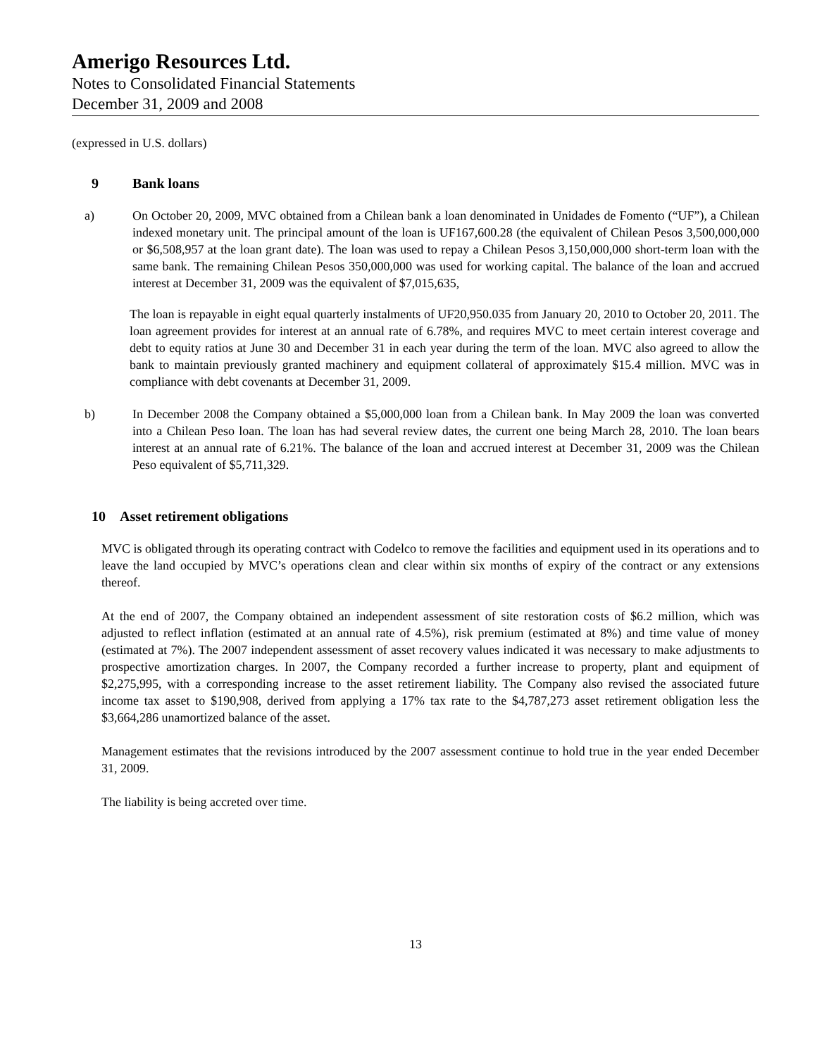Amerigo Resources Ltd.
Notes to Consolidated Financial Statements
December 31, 2009 and 2008
(expressed in U.S. dollars)
9 Bank loans
a) On October 20, 2009, MVC obtained from a Chilean bank a loan denominated in Unidades de Fomento (“UF”), a Chilean indexed monetary unit. The principal amount of the loan is UF167,600.28 (the equivalent of Chilean Pesos 3,500,000,000 or $6,508,957 at the loan grant date). The loan was used to repay a Chilean Pesos 3,150,000,000 short-term loan with the same bank. The remaining Chilean Pesos 350,000,000 was used for working capital. The balance of the loan and accrued interest at December 31, 2009 was the equivalent of $7,015,635,
The loan is repayable in eight equal quarterly instalments of UF20,950.035 from January 20, 2010 to October 20, 2011. The loan agreement provides for interest at an annual rate of 6.78%, and requires MVC to meet certain interest coverage and debt to equity ratios at June 30 and December 31 in each year during the term of the loan. MVC also agreed to allow the bank to maintain previously granted machinery and equipment collateral of approximately $15.4 million. MVC was in compliance with debt covenants at December 31, 2009.
b) In December 2008 the Company obtained a $5,000,000 loan from a Chilean bank. In May 2009 the loan was converted into a Chilean Peso loan. The loan has had several review dates, the current one being March 28, 2010. The loan bears interest at an annual rate of 6.21%. The balance of the loan and accrued interest at December 31, 2009 was the Chilean Peso equivalent of $5,711,329.
10 Asset retirement obligations
MVC is obligated through its operating contract with Codelco to remove the facilities and equipment used in its operations and to leave the land occupied by MVC’s operations clean and clear within six months of expiry of the contract or any extensions thereof.
At the end of 2007, the Company obtained an independent assessment of site restoration costs of $6.2 million, which was adjusted to reflect inflation (estimated at an annual rate of 4.5%), risk premium (estimated at 8%) and time value of money (estimated at 7%). The 2007 independent assessment of asset recovery values indicated it was necessary to make adjustments to prospective amortization charges. In 2007, the Company recorded a further increase to property, plant and equipment of $2,275,995, with a corresponding increase to the asset retirement liability. The Company also revised the associated future income tax asset to $190,908, derived from applying a 17% tax rate to the $4,787,273 asset retirement obligation less the $3,664,286 unamortized balance of the asset.
Management estimates that the revisions introduced by the 2007 assessment continue to hold true in the year ended December 31, 2009.
The liability is being accreted over time.
13